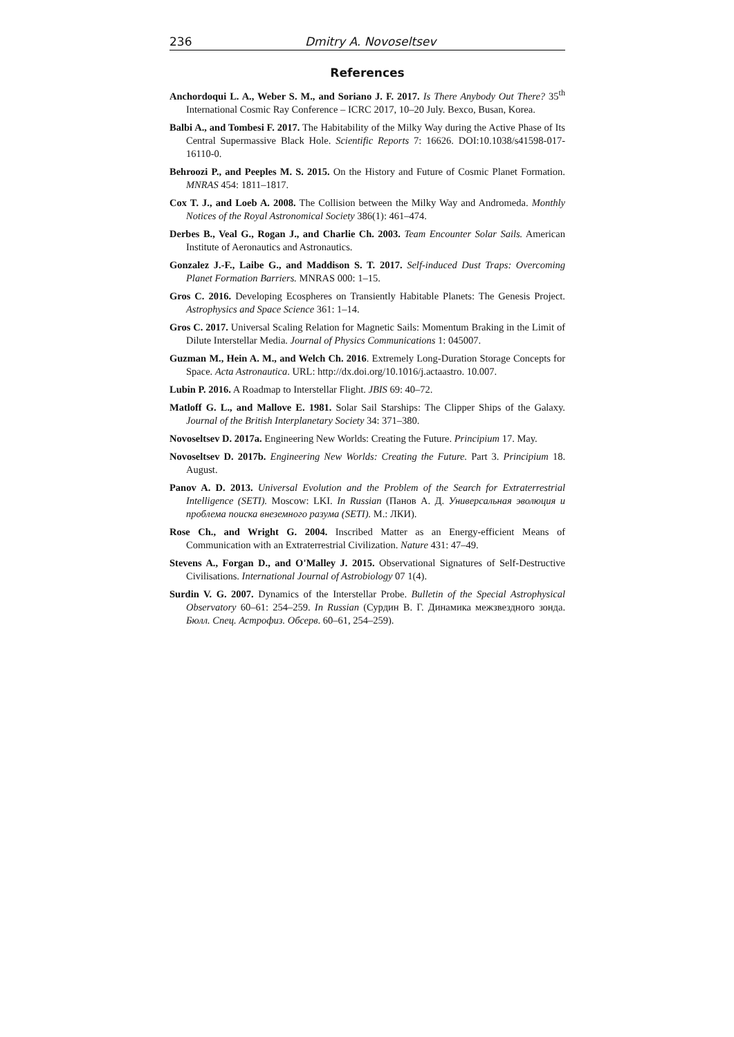236 Dmitry A. Novoseltsev
References
Anchordoqui L. A., Weber S. M., and Soriano J. F. 2017. Is There Anybody Out There? 35<sup>th</sup> International Cosmic Ray Conference – ICRC 2017, 10–20 July. Bexco, Busan, Korea.
Balbi A., and Tombesi F. 2017. The Habitability of the Milky Way during the Active Phase of Its Central Supermassive Black Hole. Scientific Reports 7: 16626. DOI:10.1038/s41598-017-16110-0.
Behroozi P., and Peeples M. S. 2015. On the History and Future of Cosmic Planet Formation. MNRAS 454: 1811–1817.
Cox T. J., and Loeb A. 2008. The Collision between the Milky Way and Andromeda. Monthly Notices of the Royal Astronomical Society 386(1): 461–474.
Derbes B., Veal G., Rogan J., and Charlie Ch. 2003. Team Encounter Solar Sails. American Institute of Aeronautics and Astronautics.
Gonzalez J.-F., Laibe G., and Maddison S. T. 2017. Self-induced Dust Traps: Overcoming Planet Formation Barriers. MNRAS 000: 1–15.
Gros C. 2016. Developing Ecospheres on Transiently Habitable Planets: The Genesis Project. Astrophysics and Space Science 361: 1–14.
Gros C. 2017. Universal Scaling Relation for Magnetic Sails: Momentum Braking in the Limit of Dilute Interstellar Media. Journal of Physics Communications 1: 045007.
Guzman M., Hein A. M., and Welch Ch. 2016. Extremely Long-Duration Storage Concepts for Space. Acta Astronautica. URL: http://dx.doi.org/10.1016/j.actaastro. 10.007.
Lubin P. 2016. A Roadmap to Interstellar Flight. JBIS 69: 40–72.
Matloff G. L., and Mallove E. 1981. Solar Sail Starships: The Clipper Ships of the Galaxy. Journal of the British Interplanetary Society 34: 371–380.
Novoseltsev D. 2017a. Engineering New Worlds: Creating the Future. Principium 17. May.
Novoseltsev D. 2017b. Engineering New Worlds: Creating the Future. Part 3. Principium 18. August.
Panov A. D. 2013. Universal Evolution and the Problem of the Search for Extraterrestrial Intelligence (SETI). Moscow: LKI. In Russian (Панов А. Д. Универсальная эволюция и проблема поиска внеземного разума (SETI). М.: ЛКИ).
Rose Ch., and Wright G. 2004. Inscribed Matter as an Energy-efficient Means of Communication with an Extraterrestrial Civilization. Nature 431: 47–49.
Stevens A., Forgan D., and O'Malley J. 2015. Observational Signatures of Self-Destructive Civilisations. International Journal of Astrobiology 07 1(4).
Surdin V. G. 2007. Dynamics of the Interstellar Probe. Bulletin of the Special Astrophysical Observatory 60–61: 254–259. In Russian (Сурдин В. Г. Динамика межзвездного зонда. Бюлл. Спец. Астрофиз. Обсерв. 60–61, 254–259).